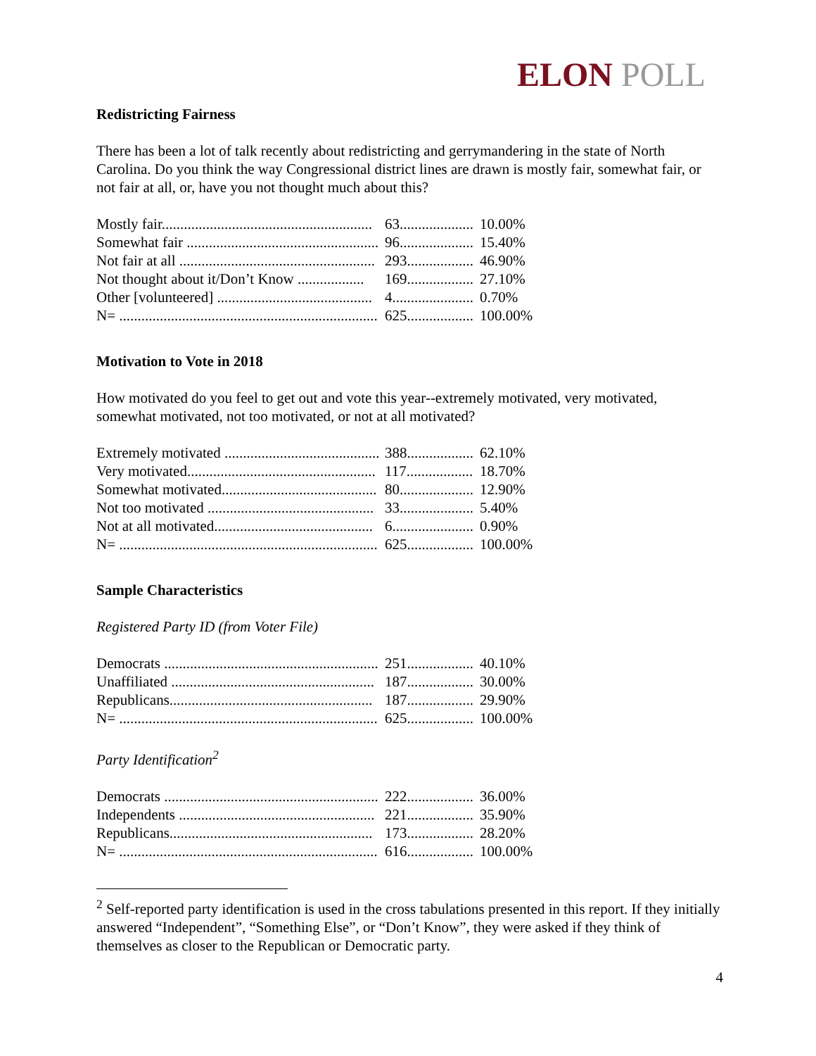ELON POLL
Redistricting Fairness
There has been a lot of talk recently about redistricting and gerrymandering in the state of North Carolina. Do you think the way Congressional district lines are drawn is mostly fair, somewhat fair, or not fair at all, or, have you not thought much about this?
| Mostly fair......................................................... | 63.................... | 10.00% |
| Somewhat fair .................................................... | 96.................... | 15.40% |
| Not fair at all ..................................................... | 293.................. | 46.90% |
| Not thought about it/Don’t Know .................. | 169.................. | 27.10% |
| Other [volunteered] .......................................... | 4...................... | 0.70% |
| N= ...................................................................... | 625.................. | 100.00% |
Motivation to Vote in 2018
How motivated do you feel to get out and vote this year--extremely motivated, very motivated, somewhat motivated, not too motivated, or not at all motivated?
| Extremely motivated .......................................... | 388.................. | 62.10% |
| Very motivated................................................... | 117.................. | 18.70% |
| Somewhat motivated.......................................... | 80.................... | 12.90% |
| Not too motivated ............................................. | 33.................... | 5.40% |
| Not at all motivated........................................... | 6...................... | 0.90% |
| N= ...................................................................... | 625.................. | 100.00% |
Sample Characteristics
Registered Party ID (from Voter File)
| Democrats .......................................................... | 251.................. | 40.10% |
| Unaffiliated ....................................................... | 187.................. | 30.00% |
| Republicans....................................................... | 187.................. | 29.90% |
| N= ...................................................................... | 625.................. | 100.00% |
Party Identification<sup>2</sup>
| Democrats .......................................................... | 222.................. | 36.00% |
| Independents ..................................................... | 221.................. | 35.90% |
| Republicans....................................................... | 173.................. | 28.20% |
| N= ...................................................................... | 616.................. | 100.00% |
<sup>2</sup> Self-reported party identification is used in the cross tabulations presented in this report. If they initially answered “Independent”, “Something Else”, or “Don’t Know”, they were asked if they think of themselves as closer to the Republican or Democratic party.
4